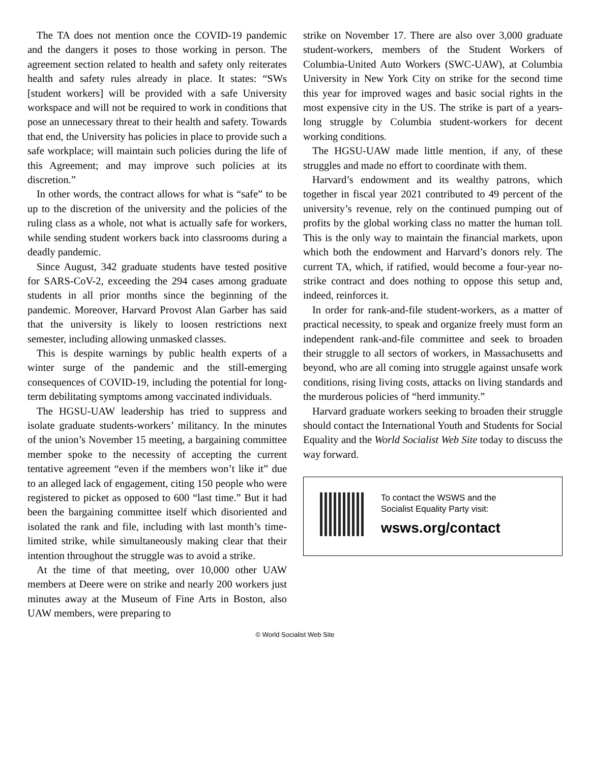The TA does not mention once the COVID-19 pandemic and the dangers it poses to those working in person. The agreement section related to health and safety only reiterates health and safety rules already in place. It states: “SWs [student workers] will be provided with a safe University workspace and will not be required to work in conditions that pose an unnecessary threat to their health and safety. Towards that end, the University has policies in place to provide such a safe workplace; will maintain such policies during the life of this Agreement; and may improve such policies at its discretion.”
In other words, the contract allows for what is “safe” to be up to the discretion of the university and the policies of the ruling class as a whole, not what is actually safe for workers, while sending student workers back into classrooms during a deadly pandemic.
Since August, 342 graduate students have tested positive for SARS-CoV-2, exceeding the 294 cases among graduate students in all prior months since the beginning of the pandemic. Moreover, Harvard Provost Alan Garber has said that the university is likely to loosen restrictions next semester, including allowing unmasked classes.
This is despite warnings by public health experts of a winter surge of the pandemic and the still-emerging consequences of COVID-19, including the potential for long-term debilitating symptoms among vaccinated individuals.
The HGSU-UAW leadership has tried to suppress and isolate graduate students-workers’ militancy. In the minutes of the union’s November 15 meeting, a bargaining committee member spoke to the necessity of accepting the current tentative agreement “even if the members won’t like it” due to an alleged lack of engagement, citing 150 people who were registered to picket as opposed to 600 “last time.” But it had been the bargaining committee itself which disoriented and isolated the rank and file, including with last month’s time-limited strike, while simultaneously making clear that their intention throughout the struggle was to avoid a strike.
At the time of that meeting, over 10,000 other UAW members at Deere were on strike and nearly 200 workers just minutes away at the Museum of Fine Arts in Boston, also UAW members, were preparing to
strike on November 17. There are also over 3,000 graduate student-workers, members of the Student Workers of Columbia-United Auto Workers (SWC-UAW), at Columbia University in New York City on strike for the second time this year for improved wages and basic social rights in the most expensive city in the US. The strike is part of a years-long struggle by Columbia student-workers for decent working conditions.
The HGSU-UAW made little mention, if any, of these struggles and made no effort to coordinate with them.
Harvard’s endowment and its wealthy patrons, which together in fiscal year 2021 contributed to 49 percent of the university’s revenue, rely on the continued pumping out of profits by the global working class no matter the human toll. This is the only way to maintain the financial markets, upon which both the endowment and Harvard’s donors rely. The current TA, which, if ratified, would become a four-year no-strike contract and does nothing to oppose this setup and, indeed, reinforces it.
In order for rank-and-file student-workers, as a matter of practical necessity, to speak and organize freely must form an independent rank-and-file committee and seek to broaden their struggle to all sectors of workers, in Massachusetts and beyond, who are all coming into struggle against unsafe work conditions, rising living costs, attacks on living standards and the murderous policies of “herd immunity.”
Harvard graduate workers seeking to broaden their struggle should contact the International Youth and Students for Social Equality and the World Socialist Web Site today to discuss the way forward.
To contact the WSWS and the
Socialist Equality Party visit:
wsws.org/contact
© World Socialist Web Site